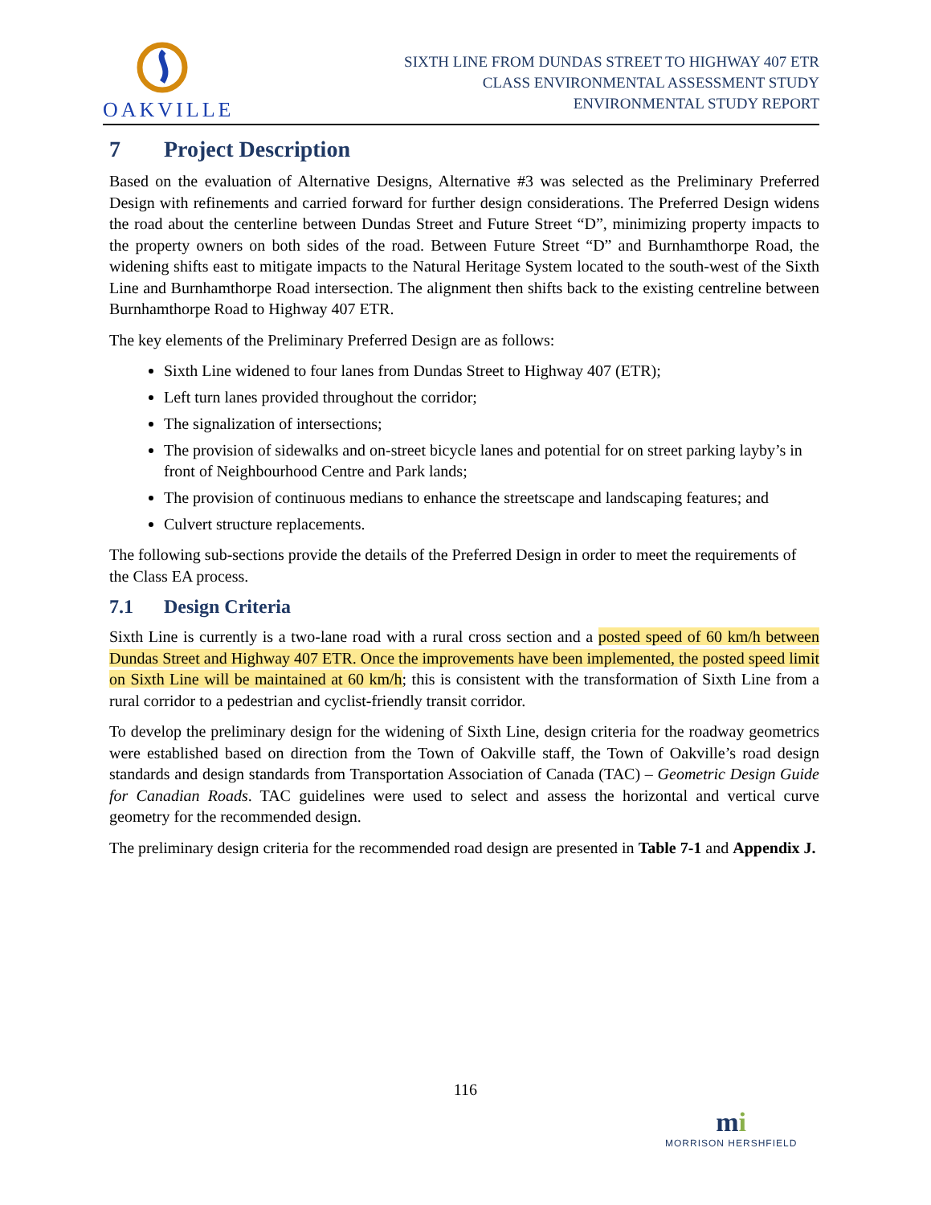OAKVILLE
SIXTH LINE FROM DUNDAS STREET TO HIGHWAY 407 ETR
CLASS ENVIRONMENTAL ASSESSMENT STUDY
ENVIRONMENTAL STUDY REPORT
7 Project Description
Based on the evaluation of Alternative Designs, Alternative #3 was selected as the Preliminary Preferred Design with refinements and carried forward for further design considerations. The Preferred Design widens the road about the centerline between Dundas Street and Future Street “D”, minimizing property impacts to the property owners on both sides of the road. Between Future Street “D” and Burnhamthorpe Road, the widening shifts east to mitigate impacts to the Natural Heritage System located to the south-west of the Sixth Line and Burnhamthorpe Road intersection. The alignment then shifts back to the existing centreline between Burnhamthorpe Road to Highway 407 ETR.
The key elements of the Preliminary Preferred Design are as follows:
Sixth Line widened to four lanes from Dundas Street to Highway 407 (ETR);
Left turn lanes provided throughout the corridor;
The signalization of intersections;
The provision of sidewalks and on-street bicycle lanes and potential for on street parking layby’s in front of Neighbourhood Centre and Park lands;
The provision of continuous medians to enhance the streetscape and landscaping features; and
Culvert structure replacements.
The following sub-sections provide the details of the Preferred Design in order to meet the requirements of the Class EA process.
7.1 Design Criteria
Sixth Line is currently is a two-lane road with a rural cross section and a posted speed of 60 km/h between Dundas Street and Highway 407 ETR. Once the improvements have been implemented, the posted speed limit on Sixth Line will be maintained at 60 km/h; this is consistent with the transformation of Sixth Line from a rural corridor to a pedestrian and cyclist-friendly transit corridor.
To develop the preliminary design for the widening of Sixth Line, design criteria for the roadway geometrics were established based on direction from the Town of Oakville staff, the Town of Oakville’s road design standards and design standards from Transportation Association of Canada (TAC) – Geometric Design Guide for Canadian Roads. TAC guidelines were used to select and assess the horizontal and vertical curve geometry for the recommended design.
The preliminary design criteria for the recommended road design are presented in Table 7-1 and Appendix J.
116
mi
MORRISON HERSHFIELD